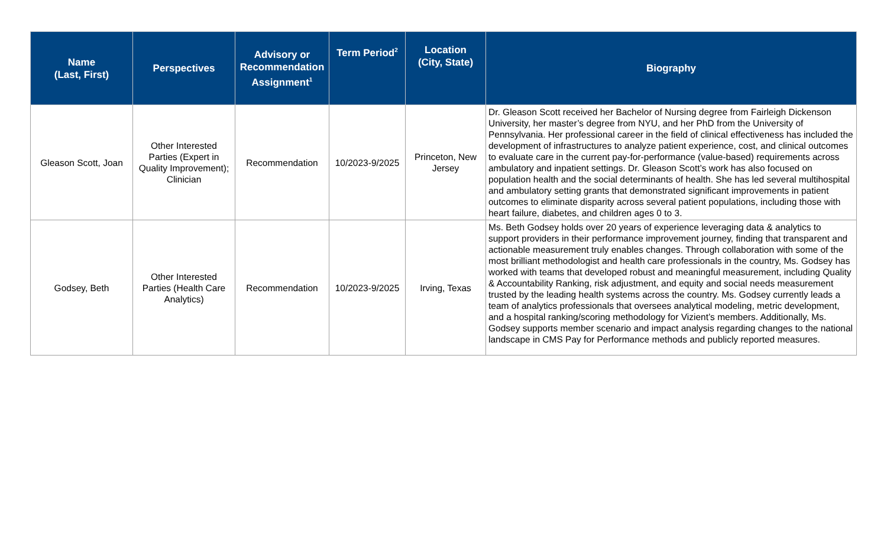| Name (Last, First) | Perspectives | Advisory or Recommendation Assignment<sup>1</sup> | Term Period<sup>2</sup> | Location (City, State) | Biography |
| --- | --- | --- | --- | --- | --- |
| Gleason Scott, Joan | Other Interested Parties (Expert in Quality Improvement); Clinician | Recommendation | 10/2023-9/2025 | Princeton, New Jersey | Dr. Gleason Scott received her Bachelor of Nursing degree from Fairleigh Dickenson University, her master’s degree from NYU, and her PhD from the University of Pennsylvania. Her professional career in the field of clinical effectiveness has included the development of infrastructures to analyze patient experience, cost, and clinical outcomes to evaluate care in the current pay-for-performance (value-based) requirements across ambulatory and inpatient settings. Dr. Gleason Scott’s work has also focused on population health and the social determinants of health. She has led several multihospital and ambulatory setting grants that demonstrated significant improvements in patient outcomes to eliminate disparity across several patient populations, including those with heart failure, diabetes, and children ages 0 to 3. |
| Godsey, Beth | Other Interested Parties (Health Care Analytics) | Recommendation | 10/2023-9/2025 | Irving, Texas | Ms. Beth Godsey holds over 20 years of experience leveraging data & analytics to support providers in their performance improvement journey, finding that transparent and actionable measurement truly enables changes. Through collaboration with some of the most brilliant methodologist and health care professionals in the country, Ms. Godsey has worked with teams that developed robust and meaningful measurement, including Quality & Accountability Ranking, risk adjustment, and equity and social needs measurement trusted by the leading health systems across the country. Ms. Godsey currently leads a team of analytics professionals that oversees analytical modeling, metric development, and a hospital ranking/scoring methodology for Vizient’s members. Additionally, Ms. Godsey supports member scenario and impact analysis regarding changes to the national landscape in CMS Pay for Performance methods and publicly reported measures. |